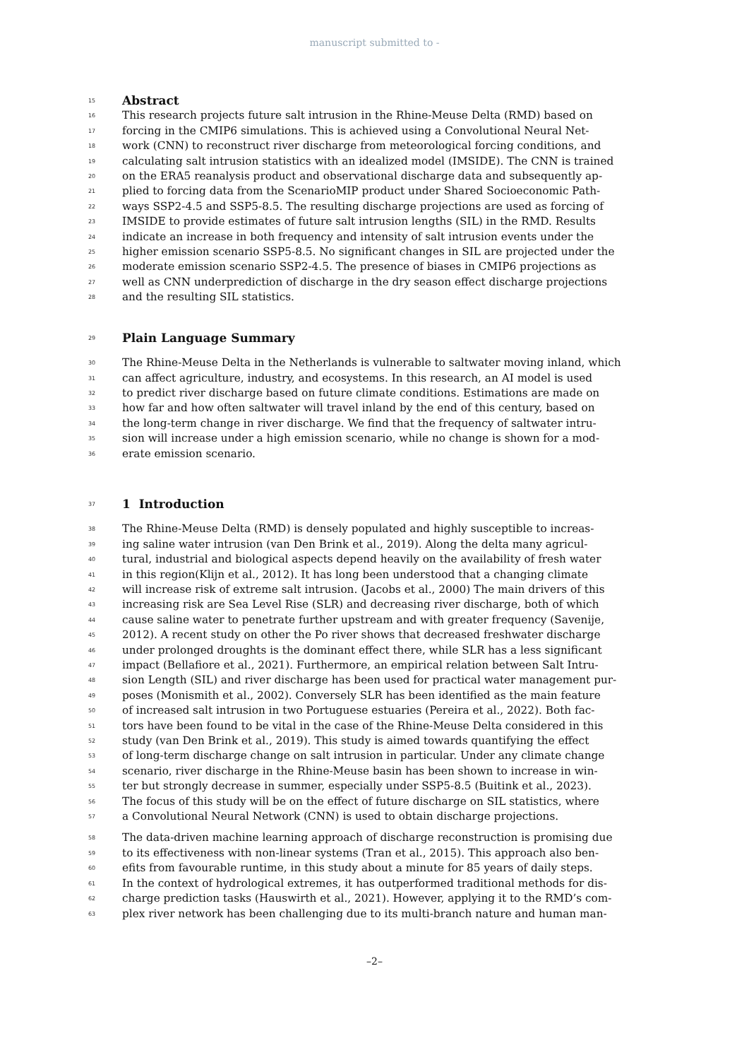manuscript submitted to -
15 Abstract
16 This research projects future salt intrusion in the Rhine-Meuse Delta (RMD) based on
17 forcing in the CMIP6 simulations. This is achieved using a Convolutional Neural Net-
18 work (CNN) to reconstruct river discharge from meteorological forcing conditions, and
19 calculating salt intrusion statistics with an idealized model (IMSIDE). The CNN is trained
20 on the ERA5 reanalysis product and observational discharge data and subsequently ap-
21 plied to forcing data from the ScenarioMIP product under Shared Socioeconomic Path-
22 ways SSP2-4.5 and SSP5-8.5. The resulting discharge projections are used as forcing of
23 IMSIDE to provide estimates of future salt intrusion lengths (SIL) in the RMD. Results
24 indicate an increase in both frequency and intensity of salt intrusion events under the
25 higher emission scenario SSP5-8.5. No significant changes in SIL are projected under the
26 moderate emission scenario SSP2-4.5. The presence of biases in CMIP6 projections as
27 well as CNN underprediction of discharge in the dry season effect discharge projections
28 and the resulting SIL statistics.
29 Plain Language Summary
30 The Rhine-Meuse Delta in the Netherlands is vulnerable to saltwater moving inland, which
31 can affect agriculture, industry, and ecosystems. In this research, an AI model is used
32 to predict river discharge based on future climate conditions. Estimations are made on
33 how far and how often saltwater will travel inland by the end of this century, based on
34 the long-term change in river discharge. We find that the frequency of saltwater intru-
35 sion will increase under a high emission scenario, while no change is shown for a mod-
36 erate emission scenario.
37 1 Introduction
38 The Rhine-Meuse Delta (RMD) is densely populated and highly susceptible to increas-
39 ing saline water intrusion (van Den Brink et al., 2019). Along the delta many agricul-
40 tural, industrial and biological aspects depend heavily on the availability of fresh water
41 in this region(Klijn et al., 2012). It has long been understood that a changing climate
42 will increase risk of extreme salt intrusion. (Jacobs et al., 2000) The main drivers of this
43 increasing risk are Sea Level Rise (SLR) and decreasing river discharge, both of which
44 cause saline water to penetrate further upstream and with greater frequency (Savenije,
45 2012). A recent study on other the Po river shows that decreased freshwater discharge
46 under prolonged droughts is the dominant effect there, while SLR has a less significant
47 impact (Bellafiore et al., 2021). Furthermore, an empirical relation between Salt Intru-
48 sion Length (SIL) and river discharge has been used for practical water management pur-
49 poses (Monismith et al., 2002). Conversely SLR has been identified as the main feature
50 of increased salt intrusion in two Portuguese estuaries (Pereira et al., 2022). Both fac-
51 tors have been found to be vital in the case of the Rhine-Meuse Delta considered in this
52 study (van Den Brink et al., 2019). This study is aimed towards quantifying the effect
53 of long-term discharge change on salt intrusion in particular. Under any climate change
54 scenario, river discharge in the Rhine-Meuse basin has been shown to increase in win-
55 ter but strongly decrease in summer, especially under SSP5-8.5 (Buitink et al., 2023).
56 The focus of this study will be on the effect of future discharge on SIL statistics, where
57 a Convolutional Neural Network (CNN) is used to obtain discharge projections.
58 The data-driven machine learning approach of discharge reconstruction is promising due
59 to its effectiveness with non-linear systems (Tran et al., 2015). This approach also ben-
60 efits from favourable runtime, in this study about a minute for 85 years of daily steps.
61 In the context of hydrological extremes, it has outperformed traditional methods for dis-
62 charge prediction tasks (Hauswirth et al., 2021). However, applying it to the RMD’s com-
63 plex river network has been challenging due to its multi-branch nature and human man-
–2–